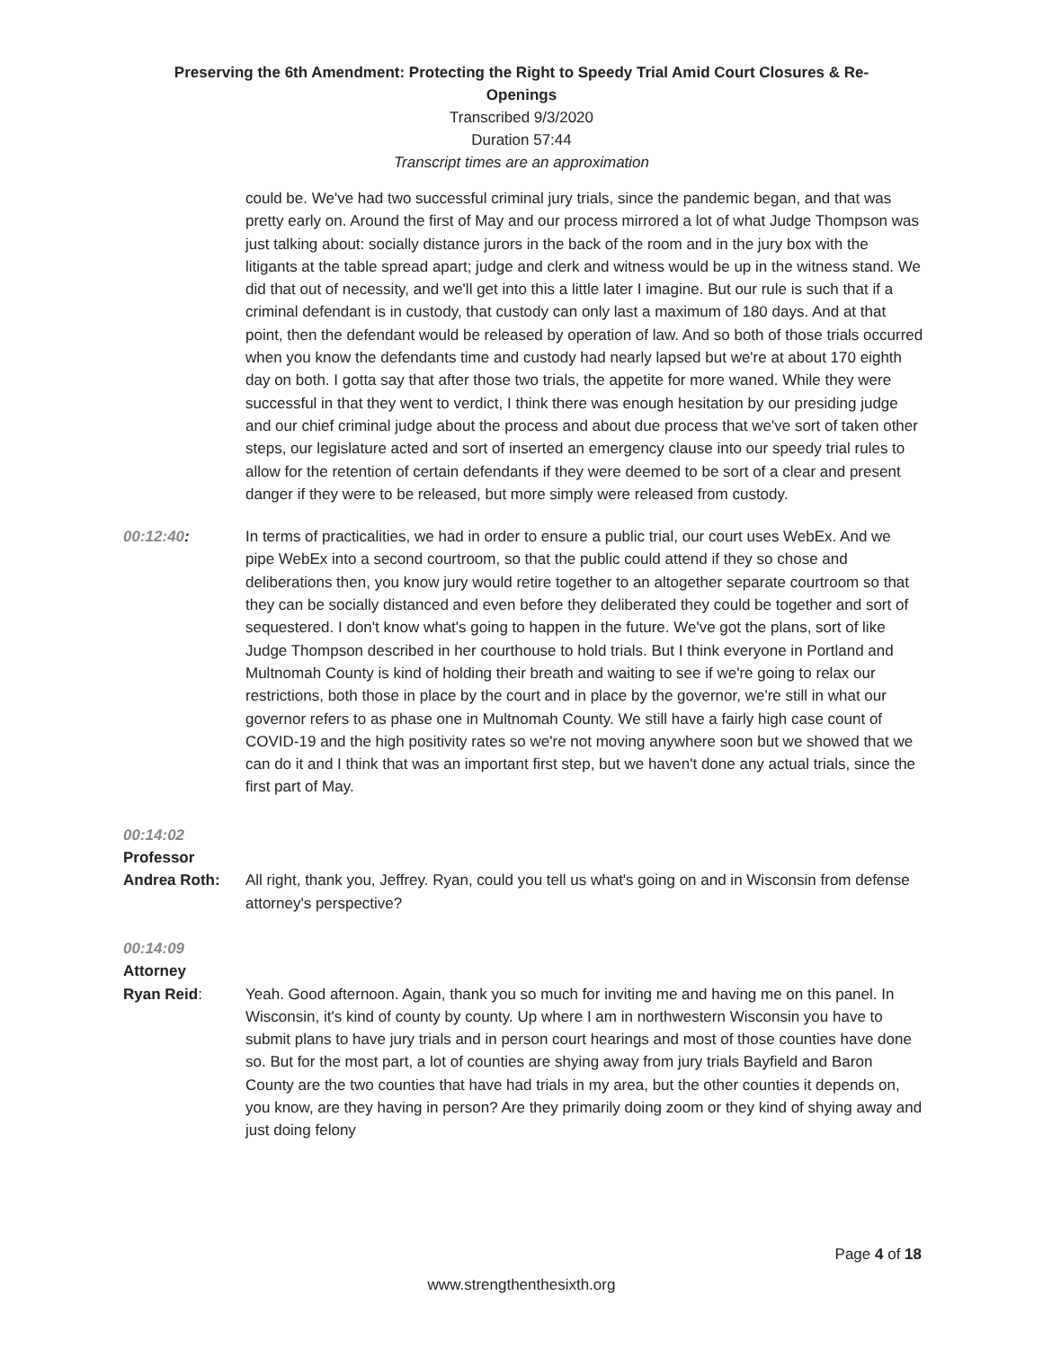Preserving the 6th Amendment: Protecting the Right to Speedy Trial Amid Court Closures & Re-
Openings
Transcribed 9/3/2020
Duration 57:44
Transcript times are an approximation
could be. We've had two successful criminal jury trials, since the pandemic began, and that was pretty early on. Around the first of May and our process mirrored a lot of what Judge Thompson was just talking about: socially distance jurors in the back of the room and in the jury box with the litigants at the table spread apart; judge and clerk and witness would be up in the witness stand. We did that out of necessity, and we'll get into this a little later I imagine. But our rule is such that if a criminal defendant is in custody, that custody can only last a maximum of 180 days. And at that point, then the defendant would be released by operation of law. And so both of those trials occurred when you know the defendants time and custody had nearly lapsed but we're at about 170 eighth day on both. I gotta say that after those two trials, the appetite for more waned. While they were successful in that they went to verdict, I think there was enough hesitation by our presiding judge and our chief criminal judge about the process and about due process that we've sort of taken other steps, our legislature acted and sort of inserted an emergency clause into our speedy trial rules to allow for the retention of certain defendants if they were deemed to be sort of a clear and present danger if they were to be released, but more simply were released from custody.
00:12:40: In terms of practicalities, we had in order to ensure a public trial, our court uses WebEx. And we pipe WebEx into a second courtroom, so that the public could attend if they so chose and deliberations then, you know jury would retire together to an altogether separate courtroom so that they can be socially distanced and even before they deliberated they could be together and sort of sequestered. I don't know what's going to happen in the future. We've got the plans, sort of like Judge Thompson described in her courthouse to hold trials. But I think everyone in Portland and Multnomah County is kind of holding their breath and waiting to see if we're going to relax our restrictions, both those in place by the court and in place by the governor, we're still in what our governor refers to as phase one in Multnomah County. We still have a fairly high case count of COVID-19 and the high positivity rates so we're not moving anywhere soon but we showed that we can do it and I think that was an important first step, but we haven't done any actual trials, since the first part of May.
00:14:02
Professor
Andrea Roth:
All right, thank you, Jeffrey. Ryan, could you tell us what's going on and in Wisconsin from defense attorney's perspective?
00:14:09
Attorney
Ryan Reid:
Yeah. Good afternoon. Again, thank you so much for inviting me and having me on this panel. In Wisconsin, it's kind of county by county. Up where I am in northwestern Wisconsin you have to submit plans to have jury trials and in person court hearings and most of those counties have done so. But for the most part, a lot of counties are shying away from jury trials Bayfield and Baron County are the two counties that have had trials in my area, but the other counties it depends on, you know, are they having in person? Are they primarily doing zoom or they kind of shying away and just doing felony
Page 4 of 18
www.strengthenthesixth.org